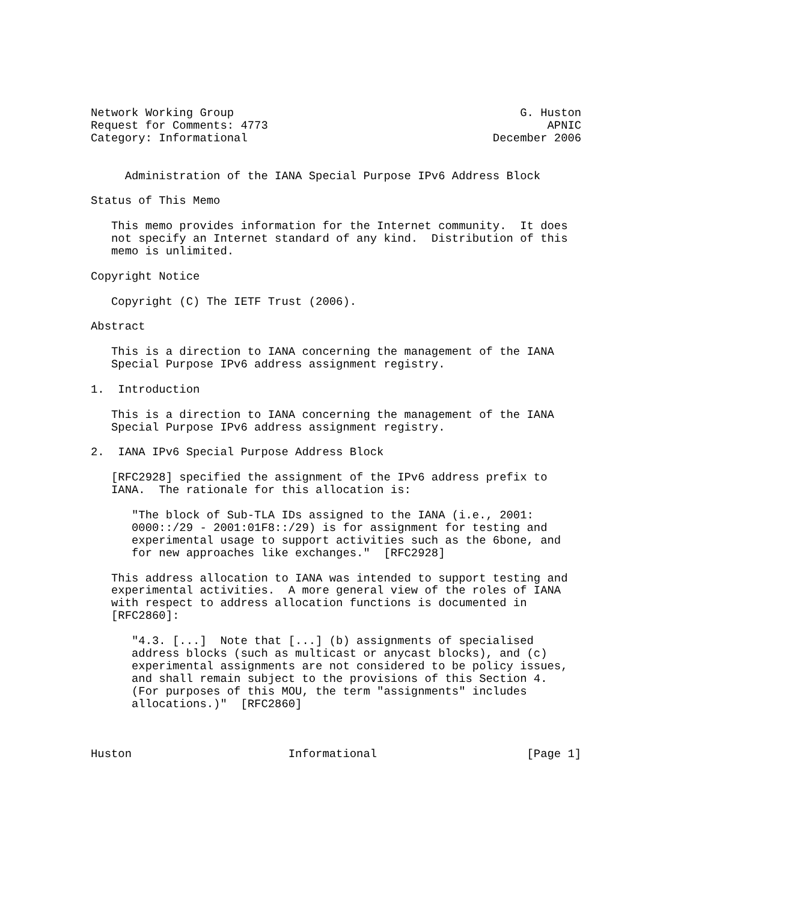Network Working Group                                          G. Huston
Request for Comments: 4773                                         APNIC
Category: Informational                                    December 2006


     Administration of the IANA Special Purpose IPv6 Address Block

Status of This Memo

   This memo provides information for the Internet community.  It does
   not specify an Internet standard of any kind.  Distribution of this
   memo is unlimited.

Copyright Notice

   Copyright (C) The IETF Trust (2006).

Abstract

   This is a direction to IANA concerning the management of the IANA
   Special Purpose IPv6 address assignment registry.

1.  Introduction

   This is a direction to IANA concerning the management of the IANA
   Special Purpose IPv6 address assignment registry.

2.  IANA IPv6 Special Purpose Address Block

   [RFC2928] specified the assignment of the IPv6 address prefix to
   IANA.  The rationale for this allocation is:

      "The block of Sub-TLA IDs assigned to the IANA (i.e., 2001:
      0000::/29 - 2001:01F8::/29) is for assignment for testing and
      experimental usage to support activities such as the 6bone, and
      for new approaches like exchanges."  [RFC2928]

   This address allocation to IANA was intended to support testing and
   experimental activities.  A more general view of the roles of IANA
   with respect to address allocation functions is documented in
   [RFC2860]:

      "4.3. [...]  Note that [...] (b) assignments of specialised
      address blocks (such as multicast or anycast blocks), and (c)
      experimental assignments are not considered to be policy issues,
      and shall remain subject to the provisions of this Section 4.
      (For purposes of this MOU, the term "assignments" includes
      allocations.)"  [RFC2860]



Huston                       Informational                      [Page 1]